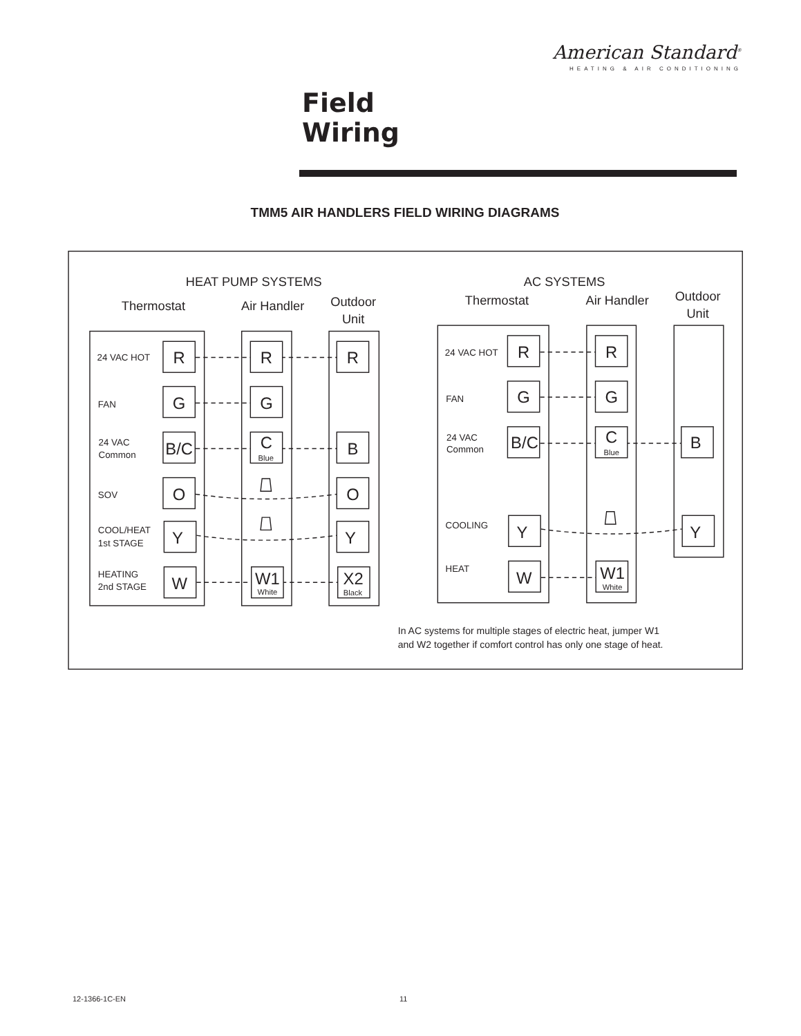American Standard<sup>®</sup>
HEATING & AIR CONDITIONING
Field
Wiring
TMM5 AIR HANDLERS FIELD WIRING DIAGRAMS
HEAT PUMP SYSTEMS
Thermostat
Air Handler
Outdoor
Unit
AC SYSTEMS
Thermostat
Air Handler
Outdoor
Unit
24 VAC HOT
FAN
24 VAC
Common
SOV
COOL/HEAT
1st STAGE
HEATING
2nd STAGE
24 VAC HOT
FAN
24 VAC
Common
COOLING
HEAT
R
R
R
G
G
B/C
C
B
O
O
Y
Y
W
W1
X2
R
R
G
G
B/C
C
B
Y
Y
W
W1
Blue
White
Black
Blue
White
In AC systems for multiple stages of electric heat, jumper W1
and W2 together if comfort control has only one stage of heat.
12-1366-1C-EN 11